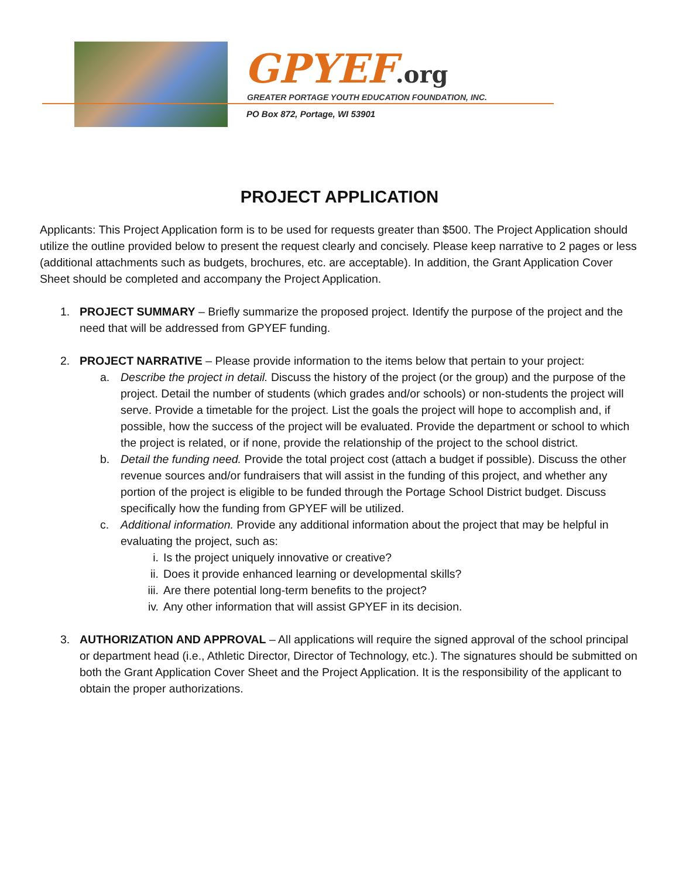GPYEF.org
GREATER PORTAGE YOUTH EDUCATION FOUNDATION, INC.
PO Box 872, Portage, WI 53901
PROJECT APPLICATION
Applicants: This Project Application form is to be used for requests greater than $500. The Project Application should utilize the outline provided below to present the request clearly and concisely. Please keep narrative to 2 pages or less (additional attachments such as budgets, brochures, etc. are acceptable). In addition, the Grant Application Cover Sheet should be completed and accompany the Project Application.
1. PROJECT SUMMARY – Briefly summarize the proposed project. Identify the purpose of the project and the need that will be addressed from GPYEF funding.
2. PROJECT NARRATIVE – Please provide information to the items below that pertain to your project:
a. Describe the project in detail. Discuss the history of the project (or the group) and the purpose of the project. Detail the number of students (which grades and/or schools) or non-students the project will serve. Provide a timetable for the project. List the goals the project will hope to accomplish and, if possible, how the success of the project will be evaluated. Provide the department or school to which the project is related, or if none, provide the relationship of the project to the school district.
b. Detail the funding need. Provide the total project cost (attach a budget if possible). Discuss the other revenue sources and/or fundraisers that will assist in the funding of this project, and whether any portion of the project is eligible to be funded through the Portage School District budget. Discuss specifically how the funding from GPYEF will be utilized.
c. Additional information. Provide any additional information about the project that may be helpful in evaluating the project, such as:
i. Is the project uniquely innovative or creative?
ii. Does it provide enhanced learning or developmental skills?
iii.
Are there potential long-term benefits to the project?
iv. Any other information that will assist GPYEF in its decision.
3. AUTHORIZATION AND APPROVAL – All applications will require the signed approval of the school principal or department head (i.e., Athletic Director, Director of Technology, etc.). The signatures should be submitted on both the Grant Application Cover Sheet and the Project Application. It is the responsibility of the applicant to obtain the proper authorizations.